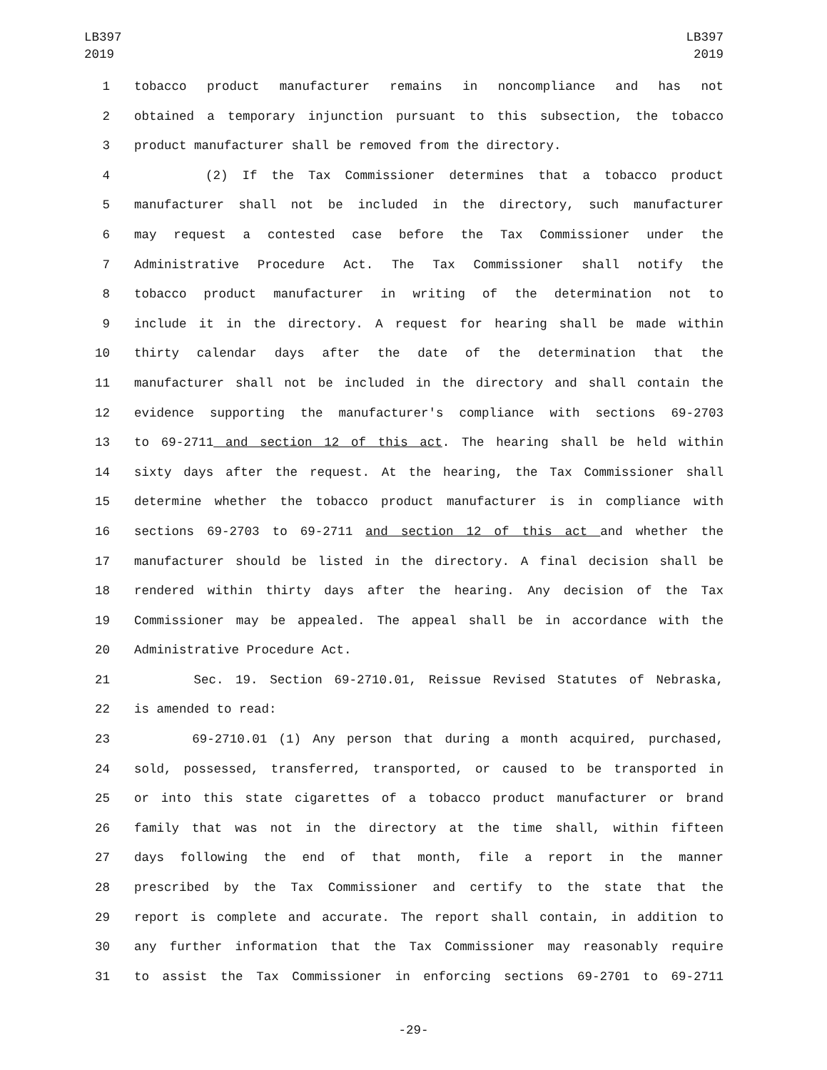LB397
2019
LB397
2019
1 tobacco product manufacturer remains in noncompliance and has not
2 obtained a temporary injunction pursuant to this subsection, the tobacco
3 product manufacturer shall be removed from the directory.
4 (2) If the Tax Commissioner determines that a tobacco product
5 manufacturer shall not be included in the directory, such manufacturer
6 may request a contested case before the Tax Commissioner under the
7 Administrative Procedure Act. The Tax Commissioner shall notify the
8 tobacco product manufacturer in writing of the determination not to
9 include it in the directory. A request for hearing shall be made within
10 thirty calendar days after the date of the determination that the
11 manufacturer shall not be included in the directory and shall contain the
12 evidence supporting the manufacturer's compliance with sections 69-2703
13 to 69-2711 and section 12 of this act. The hearing shall be held within
14 sixty days after the request. At the hearing, the Tax Commissioner shall
15 determine whether the tobacco product manufacturer is in compliance with
16 sections 69-2703 to 69-2711 and section 12 of this act and whether the
17 manufacturer should be listed in the directory. A final decision shall be
18 rendered within thirty days after the hearing. Any decision of the Tax
19 Commissioner may be appealed. The appeal shall be in accordance with the
20 Administrative Procedure Act.
21 Sec. 19. Section 69-2710.01, Reissue Revised Statutes of Nebraska,
22 is amended to read:
23 69-2710.01 (1) Any person that during a month acquired, purchased,
24 sold, possessed, transferred, transported, or caused to be transported in
25 or into this state cigarettes of a tobacco product manufacturer or brand
26 family that was not in the directory at the time shall, within fifteen
27 days following the end of that month, file a report in the manner
28 prescribed by the Tax Commissioner and certify to the state that the
29 report is complete and accurate. The report shall contain, in addition to
30 any further information that the Tax Commissioner may reasonably require
31 to assist the Tax Commissioner in enforcing sections 69-2701 to 69-2711
-29-